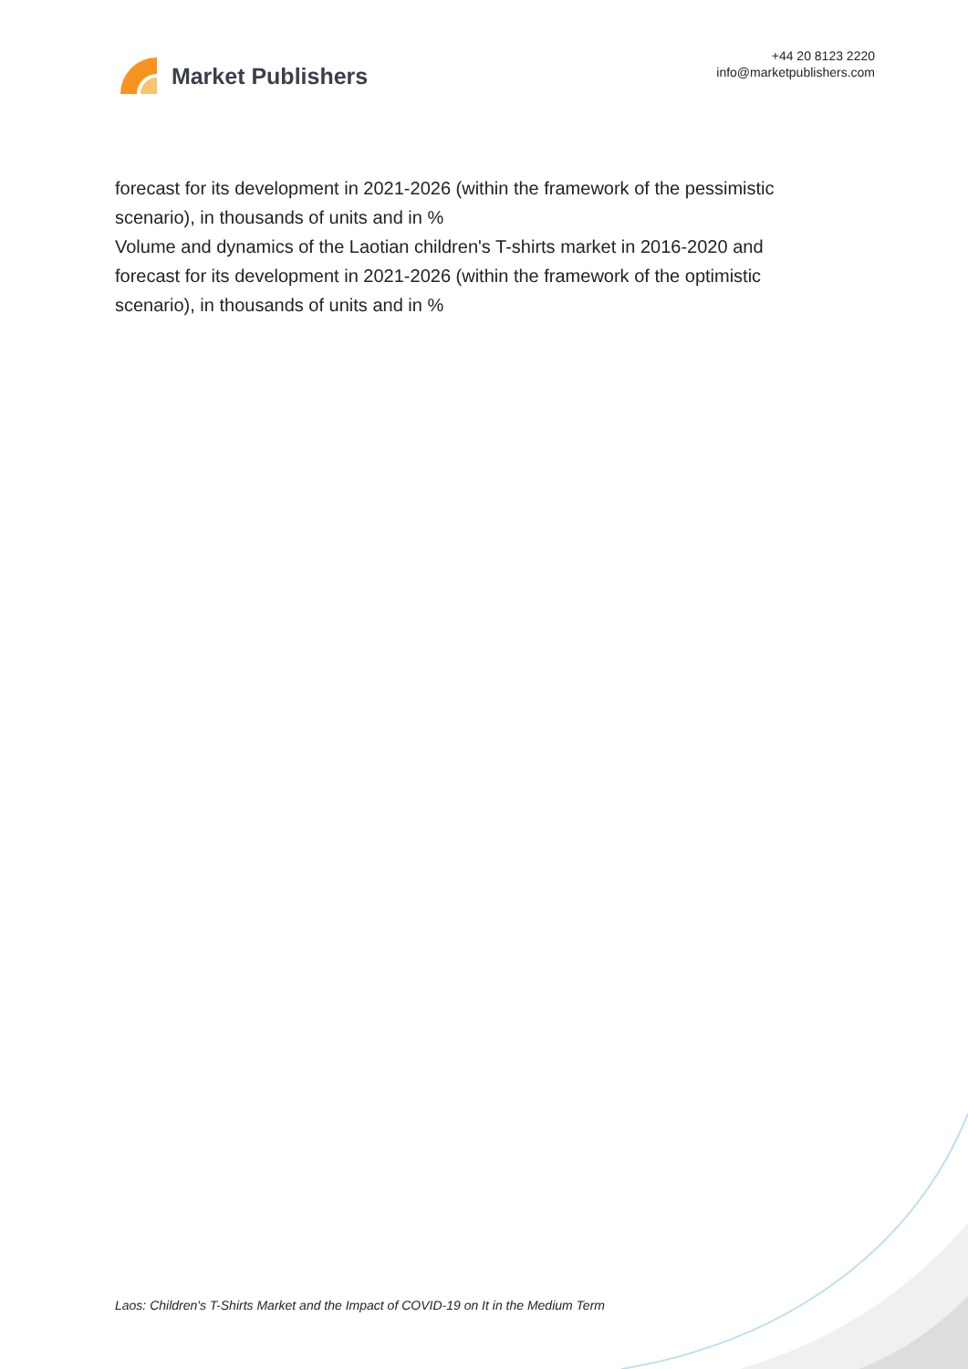Market Publishers
+44 20 8123 2220
info@marketpublishers.com
forecast for its development in 2021-2026 (within the framework of the pessimistic scenario), in thousands of units and in %
Volume and dynamics of the Laotian children's T-shirts market in 2016-2020 and forecast for its development in 2021-2026 (within the framework of the optimistic scenario), in thousands of units and in %
Laos: Children's T-Shirts Market and the Impact of COVID-19 on It in the Medium Term